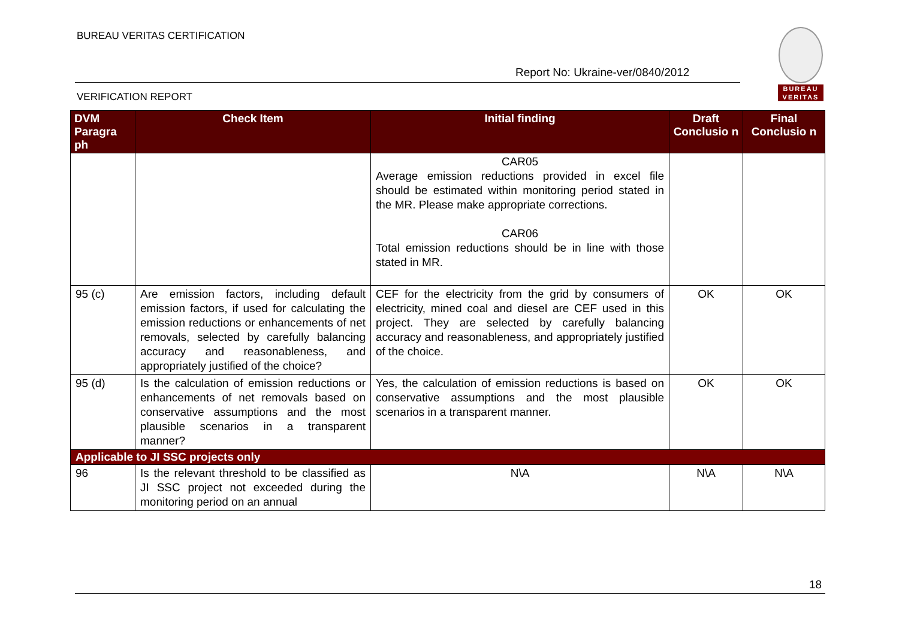BUREAU VERITAS CERTIFICATION
Report No: Ukraine-ver/0840/2012
VERIFICATION REPORT
BUREAU
VERITAS
| DVM Paragra ph | Check Item | Initial finding | Draft Conclusio n | Final Conclusio n |
| --- | --- | --- | --- | --- |
| | | CAR05 Average emission reductions provided in excel file should be estimated within monitoring period stated in the MR. Please make appropriate corrections. CAR06 Total emission reductions should be in line with those stated in MR. | | |
| 95 (c) | Are emission factors, including default emission factors, if used for calculating the emission reductions or enhancements of net removals, selected by carefully balancing accuracy and reasonableness, and appropriately justified of the choice? | CEF for the electricity from the grid by consumers of electricity, mined coal and diesel are CEF used in this project. They are selected by carefully balancing accuracy and reasonableness, and appropriately justified of the choice. | OK | OK |
| 95 (d) | Is the calculation of emission reductions or enhancements of net removals based on conservative assumptions and the most plausible scenarios in a transparent manner? | Yes, the calculation of emission reductions is based on conservative assumptions and the most plausible scenarios in a transparent manner. | OK | OK |
| Applicable to JI SSC projects only | | | | |
| 96 | Is the relevant threshold to be classified as JI SSC project not exceeded during the monitoring period on an annual | N\A | N\A | N\A |
18